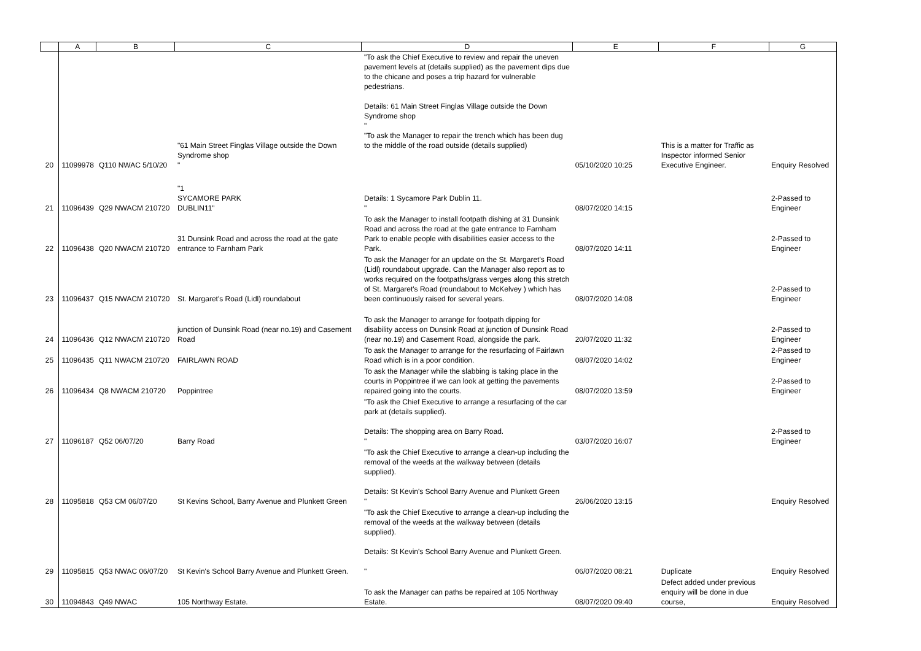| | A | B | C | D | E | F | G |
| --- | --- | --- | --- | --- | --- | --- | --- |
| 20 | 11099978 | Q110 NWAC 5/10/20 | "61 Main Street Finglas Village outside the Down Syndrome shop " | "To ask the Chief Executive to review and repair the uneven pavement levels at (details supplied) as the pavement dips due to the chicane and poses a trip hazard for vulnerable pedestrians. Details: 61 Main Street Finglas Village outside the Down Syndrome shop " "To ask the Manager to repair the trench which has been dug to the middle of the road outside (details supplied) | 05/10/2020 10:25 | This is a matter for Traffic as Inspector informed Senior Executive Engineer. | Enquiry Resolved |
| 21 | 11096439 | Q29 NWACM 210720 | "1 SYCAMORE PARK DUBLIN11" | Details: 1 Sycamore Park Dublin 11. " | 08/07/2020 14:15 | | 2-Passed to Engineer |
| 22 | 11096438 | Q20 NWACM 210720 | 31 Dunsink Road and across the road at the gate entrance to Farnham Park | To ask the Manager to install footpath dishing at 31 Dunsink Road and across the road at the gate entrance to Farnham Park to enable people with disabilities easier access to the Park. | 08/07/2020 14:11 | | 2-Passed to Engineer |
| 23 | 11096437 | Q15 NWACM 210720 | St. Margaret's Road (Lidl) roundabout | To ask the Manager for an update on the St. Margaret's Road (Lidl) roundabout upgrade. Can the Manager also report as to works required on the footpaths/grass verges along this stretch of St. Margaret's Road (roundabout to McKelvey ) which has been continuously raised for several years. | 08/07/2020 14:08 | | 2-Passed to Engineer |
| 24 | 11096436 | Q12 NWACM 210720 | junction of Dunsink Road (near no.19) and Casement Road | To ask the Manager to arrange for footpath dipping for disability access on Dunsink Road at junction of Dunsink Road (near no.19) and Casement Road, alongside the park. | 20/07/2020 11:32 | | 2-Passed to Engineer |
| 25 | 11096435 | Q11 NWACM 210720 | FAIRLAWN ROAD | To ask the Manager to arrange for the resurfacing of Fairlawn Road which is in a poor condition. | 08/07/2020 14:02 | | 2-Passed to Engineer |
| 26 | 11096434 | Q8 NWACM 210720 | Poppintree | To ask the Manager while the slabbing is taking place in the courts in Poppintree if we can look at getting the pavements repaired going into the courts. | 08/07/2020 13:59 | | 2-Passed to Engineer |
| 27 | 11096187 | Q52 06/07/20 | Barry Road | "To ask the Chief Executive to arrange a resurfacing of the car park at (details supplied). Details: The shopping area on Barry Road. " | 03/07/2020 16:07 | | 2-Passed to Engineer |
| 28 | 11095818 | Q53 CM 06/07/20 | St Kevins School, Barry Avenue and Plunkett Green | "To ask the Chief Executive to arrange a clean-up including the removal of the weeds at the walkway between (details supplied). Details: St Kevin's School Barry Avenue and Plunkett Green " | 26/06/2020 13:15 | | Enquiry Resolved |
| 29 | 11095815 | Q53 NWAC 06/07/20 | St Kevin's School Barry Avenue and Plunkett Green. | "To ask the Chief Executive to arrange a clean-up including the removal of the weeds at the walkway between (details supplied). Details: St Kevin's School Barry Avenue and Plunkett Green. " | 06/07/2020 08:21 | Duplicate | Enquiry Resolved |
| 30 | 11094843 | Q49 NWAC | 105 Northway Estate. | To ask the Manager can paths be repaired at 105 Northway Estate. | 08/07/2020 09:40 | Defect added under previous enquiry will be done in due course, | Enquiry Resolved |